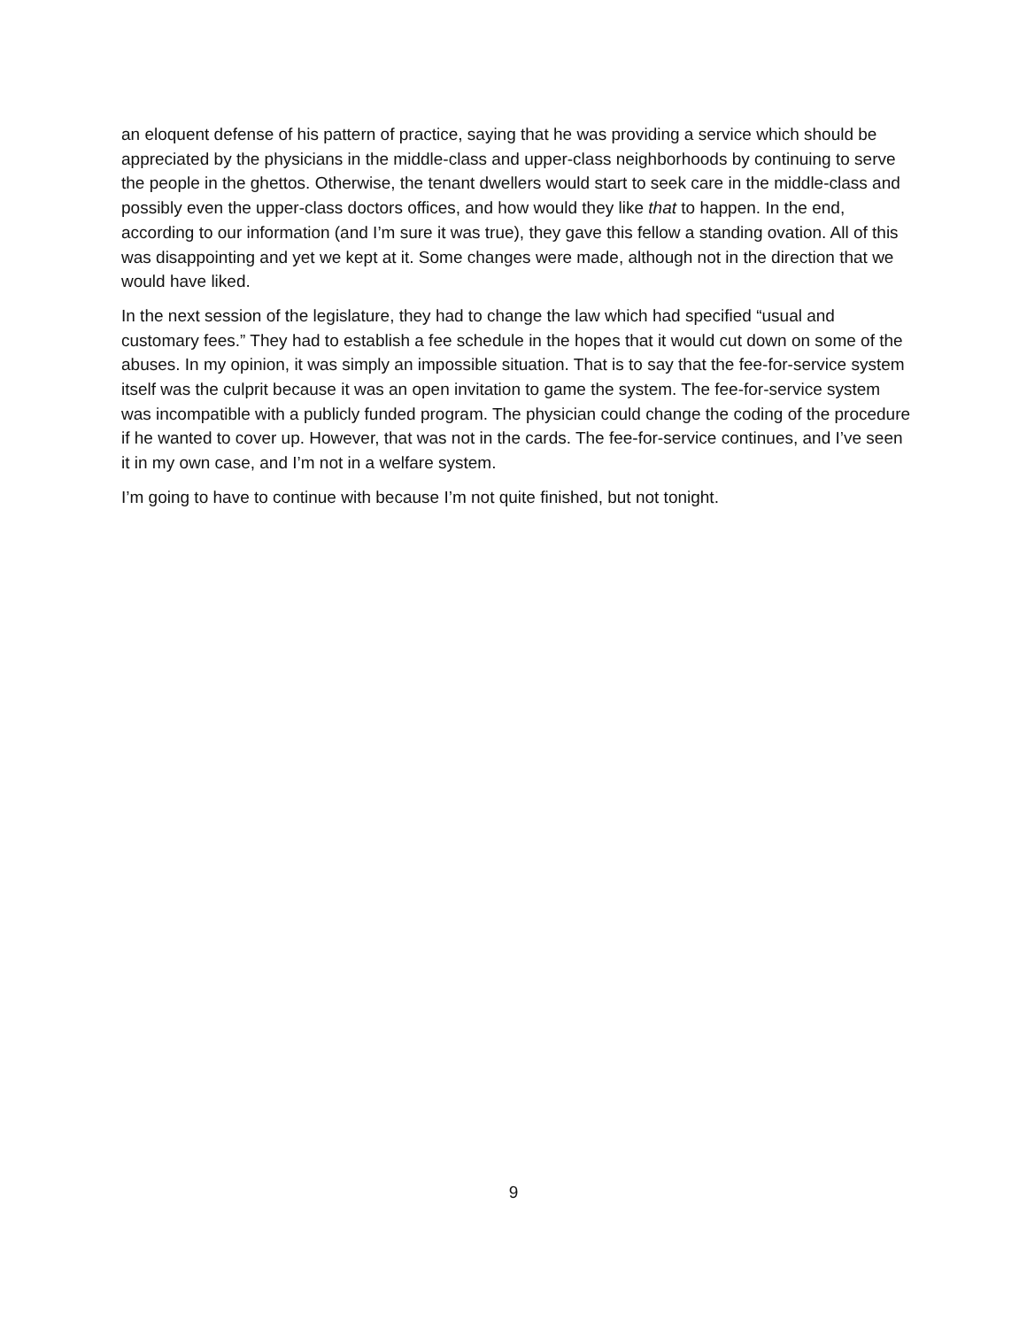an eloquent defense of his pattern of practice, saying that he was providing a service which should be appreciated by the physicians in the middle-class and upper-class neighborhoods by continuing to serve the people in the ghettos. Otherwise, the tenant dwellers would start to seek care in the middle-class and possibly even the upper-class doctors offices, and how would they like that to happen. In the end, according to our information (and I’m sure it was true), they gave this fellow a standing ovation. All of this was disappointing and yet we kept at it. Some changes were made, although not in the direction that we would have liked.
In the next session of the legislature, they had to change the law which had specified “usual and customary fees.” They had to establish a fee schedule in the hopes that it would cut down on some of the abuses. In my opinion, it was simply an impossible situation. That is to say that the fee-for-service system itself was the culprit because it was an open invitation to game the system. The fee-for-service system was incompatible with a publicly funded program. The physician could change the coding of the procedure if he wanted to cover up. However, that was not in the cards. The fee-for-service continues, and I’ve seen it in my own case, and I’m not in a welfare system.
I’m going to have to continue with because I’m not quite finished, but not tonight.
9